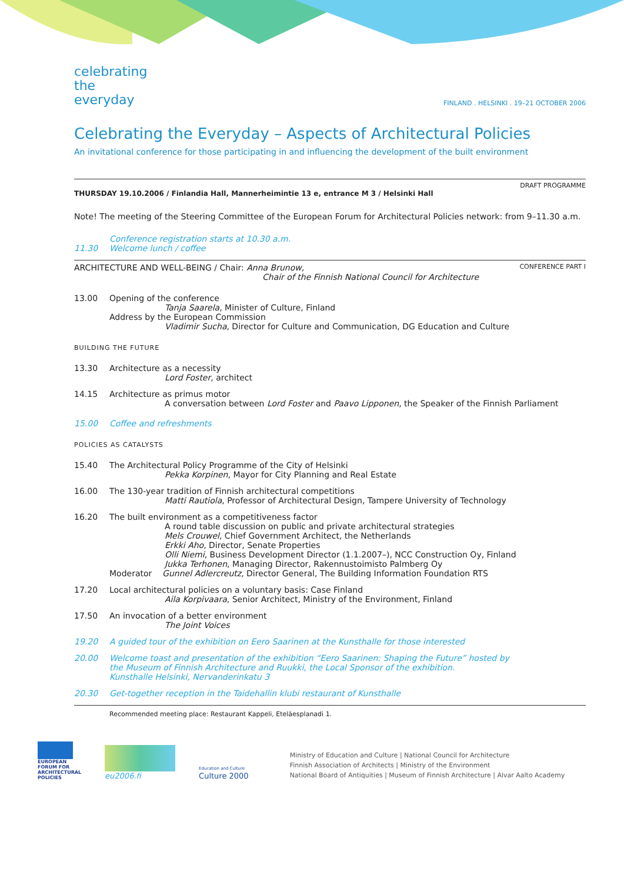celebrating
the
everyday
FINLAND . HELSINKI . 19–21 OCTOBER 2006
Celebrating the Everyday – Aspects of Architectural Policies
An invitational conference for those participating in and influencing the development of the built environment
DRAFT PROGRAMME
THURSDAY 19.10.2006 / Finlandia Hall, Mannerheimintie 13 e, entrance M 3 / Helsinki Hall
Note! The meeting of the Steering Committee of the European Forum for Architectural Policies network: from 9–11.30 a.m.
Conference registration starts at 10.30 a.m.
11.30 Welcome lunch / coffee
ARCHITECTURE AND WELL-BEING / Chair: Anna Brunow,
Chair of the Finnish National Council for Architecture CONFERENCE PART I
13.00 Opening of the conference
Tanja Saarela, Minister of Culture, Finland
Address by the European Commission
Vladimir Sucha, Director for Culture and Communication, DG Education and Culture
BUILDING THE FUTURE
13.30 Architecture as a necessity
Lord Foster, architect
14.15 Architecture as primus motor
A conversation between Lord Foster and Paavo Lipponen, the Speaker of the Finnish Parliament
15.00 Coffee and refreshments
POLICIES AS CATALYSTS
15.40 The Architectural Policy Programme of the City of Helsinki
Pekka Korpinen, Mayor for City Planning and Real Estate
16.00 The 130-year tradition of Finnish architectural competitions
Matti Rautiola, Professor of Architectural Design, Tampere University of Technology
16.20 The built environment as a competitiveness factor
A round table discussion on public and private architectural strategies
Mels Crouwel, Chief Government Architect, the Netherlands
Erkki Aho, Director, Senate Properties
Olli Niemi, Business Development Director (1.1.2007–), NCC Construction Oy, Finland
Jukka Terhonen, Managing Director, Rakennustoimisto Palmberg Oy
Moderator Gunnel Adlercreutz, Director General, The Building Information Foundation RTS
17.20 Local architectural policies on a voluntary basis: Case Finland
Aila Korpivaara, Senior Architect, Ministry of the Environment, Finland
17.50 An invocation of a better environment
The Joint Voices
19.20 A guided tour of the exhibition on Eero Saarinen at the Kunsthalle for those interested
20.00 Welcome toast and presentation of the exhibition “Eero Saarinen: Shaping the Future” hosted by
the Museum of Finnish Architecture and Ruukki, the Local Sponsor of the exhibition.
Kunsthalle Helsinki, Nervanderinkatu 3
20.30 Get-together reception in the Taidehallin klubi restaurant of Kunsthalle
Recommended meeting place: Restaurant Kappeli, Eteläesplanadi 1.
EUROPEAN
FORUM FOR
ARCHITECTURAL
POLICIES
eu2006.fi
Education and Culture
Culture 2000
Ministry of Education and Culture | National Council for Architecture
Finnish Association of Architects | Ministry of the Environment
National Board of Antiquities | Museum of Finnish Architecture | Alvar Aalto Academy